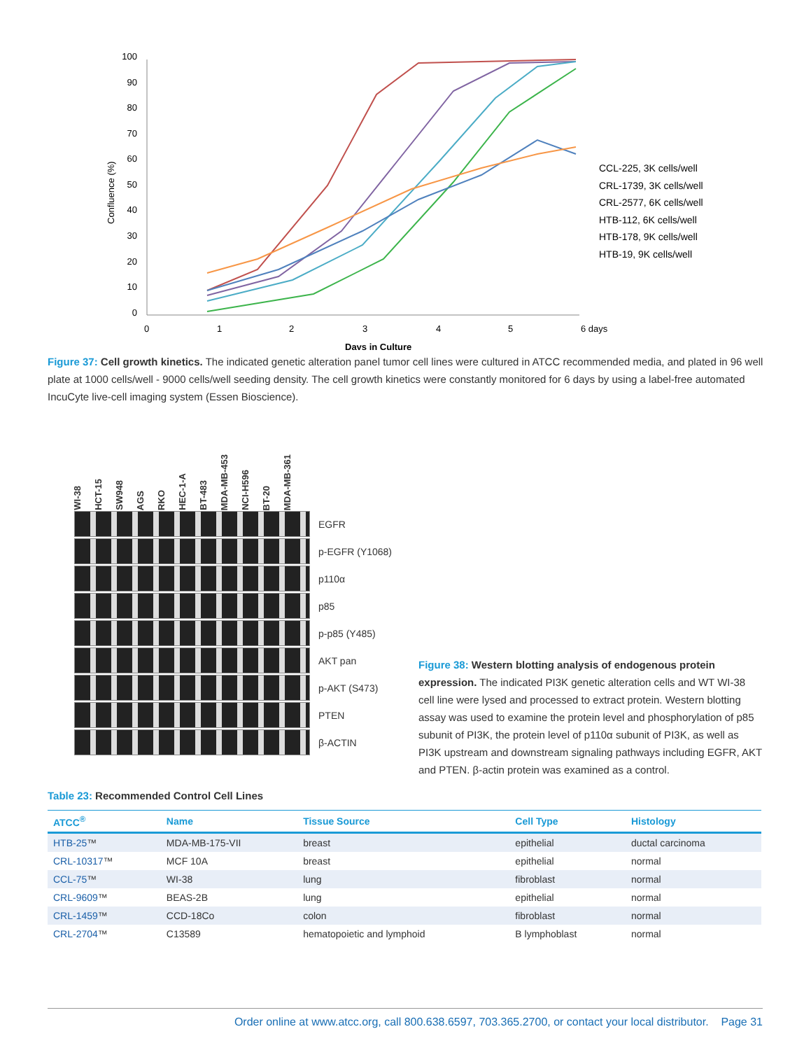Confluence (%)
100
90
80
70
60
50
40
30
20
10
0
0
1
2
3
4
5
6 days
Days in Culture
CCL-225, 3K cells/well
CRL-1739, 3K cells/well
CRL-2577, 6K cells/well
HTB-112, 6K cells/well
HTB-178, 9K cells/well
HTB-19, 9K cells/well
Figure 37: Cell growth kinetics. The indicated genetic alteration panel tumor cell lines were cultured in ATCC recommended media, and plated in 96 well plate at 1000 cells/well - 9000 cells/well seeding density. The cell growth kinetics were constantly monitored for 6 days by using a label-free automated IncuCyte live-cell imaging system (Essen Bioscience).
WI-38 HCT-15 SW948 AGS RKO HEC-1-A BT-483 MDA-MB-453 NCI-H596 BT-20 MDA-MB-361
EGFR
p-EGFR (Y1068)
p110α
p85
p-p85 (Y485)
AKT pan
p-AKT (S473)
PTEN
β-ACTIN
Figure 38: Western blotting analysis of endogenous protein expression. The indicated PI3K genetic alteration cells and WT WI-38 cell line were lysed and processed to extract protein. Western blotting assay was used to examine the protein level and phosphorylation of p85 subunit of PI3K, the protein level of p110α subunit of PI3K, as well as PI3K upstream and downstream signaling pathways including EGFR, AKT and PTEN. β-actin protein was examined as a control.
Table 23: Recommended Control Cell Lines
| ATCC<sup>®</sup> | Name | Tissue Source | Cell Type | Histology |
| --- | --- | --- | --- | --- |
| HTB-25 ™ | MDA-MB-175-VII | breast | epithelial | ductal carcinoma |
| CRL-10317 ™ | MCF 10A | breast | epithelial | normal |
| CCL-75 ™ | WI-38 | lung | fibroblast | normal |
| CRL-9609 ™ | BEAS-2B | lung | epithelial | normal |
| CRL-1459 ™ | CCD-18Co | colon | fibroblast | normal |
| CRL-2704 ™ | C13589 | hematopoietic and lymphoid | B lymphoblast | normal |
Order online at www.atcc.org, call 800.638.6597, 703.365.2700, or contact your local distributor. Page 31